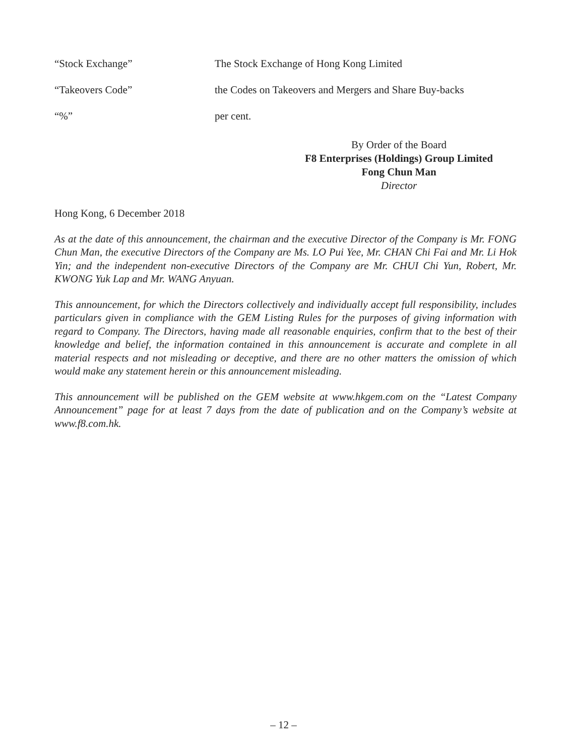“Stock Exchange” The Stock Exchange of Hong Kong Limited
“Takeovers Code” the Codes on Takeovers and Mergers and Share Buy-backs
“%” per cent.
By Order of the Board
F8 Enterprises (Holdings) Group Limited
Fong Chun Man
Director
Hong Kong, 6 December 2018
As at the date of this announcement, the chairman and the executive Director of the Company is Mr. FONG Chun Man, the executive Directors of the Company are Ms. LO Pui Yee, Mr. CHAN Chi Fai and Mr. Li Hok Yin; and the independent non-executive Directors of the Company are Mr. CHUI Chi Yun, Robert, Mr. KWONG Yuk Lap and Mr. WANG Anyuan.
This announcement, for which the Directors collectively and individually accept full responsibility, includes particulars given in compliance with the GEM Listing Rules for the purposes of giving information with regard to Company. The Directors, having made all reasonable enquiries, confirm that to the best of their knowledge and belief, the information contained in this announcement is accurate and complete in all material respects and not misleading or deceptive, and there are no other matters the omission of which would make any statement herein or this announcement misleading.
This announcement will be published on the GEM website at www.hkgem.com on the “Latest Company Announcement” page for at least 7 days from the date of publication and on the Company’s website at www.f8.com.hk.
– 12 –